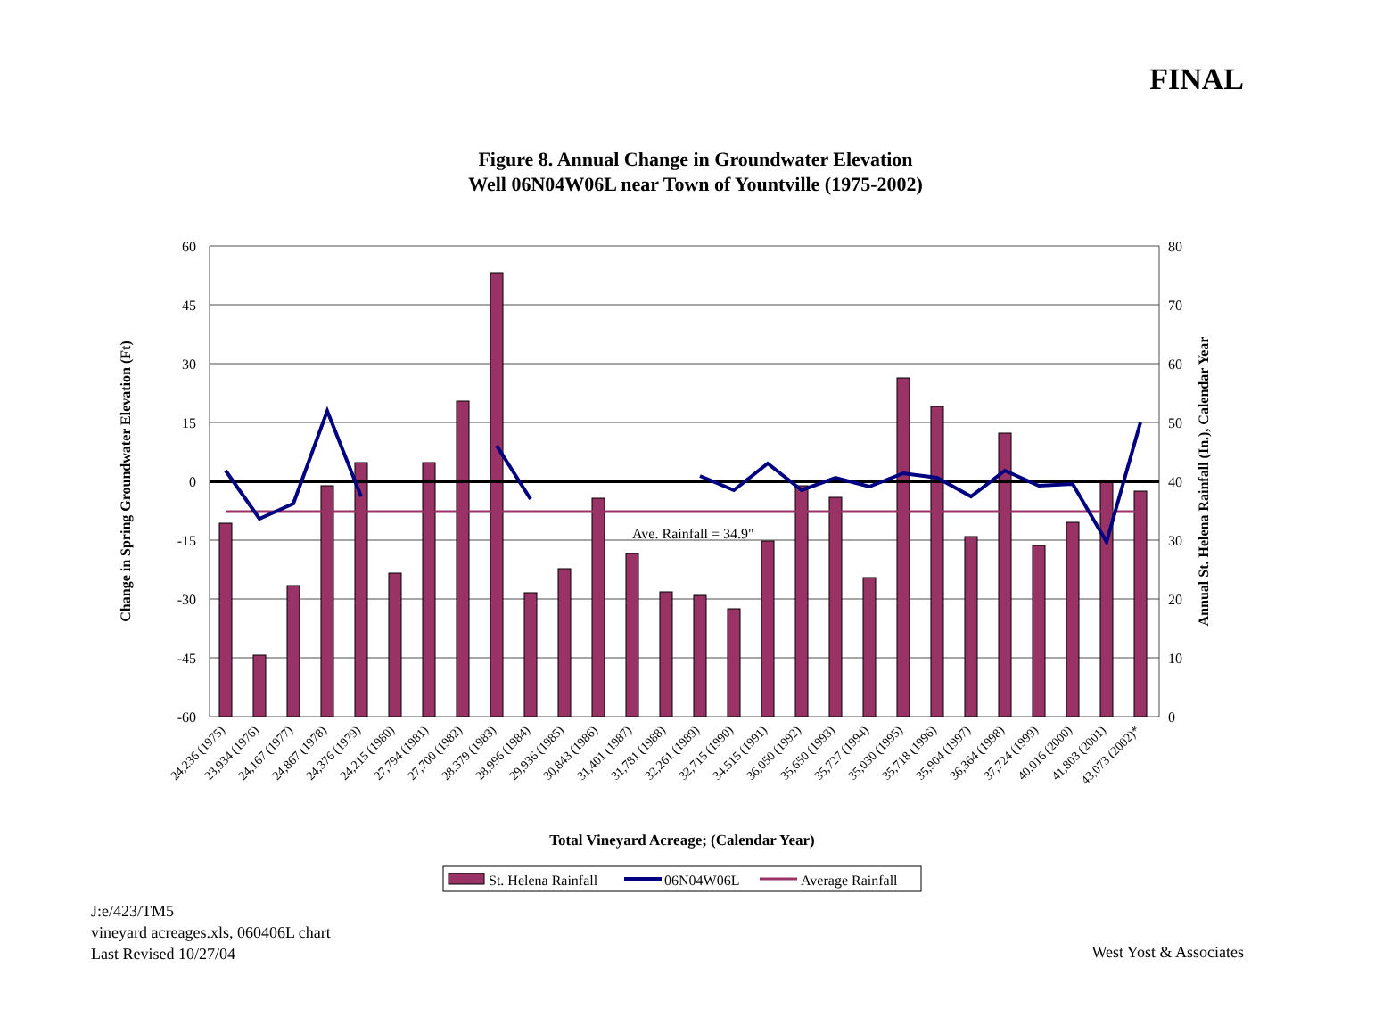FINAL
Figure 8. Annual Change in Groundwater Elevation
Well 06N04W06L near Town of Yountville (1975-2002)
Ave. Rainfall = 34.9"
60
45
30
15
0
-15
-30
-45
-60
80
70
60
50
40
30
20
10
0
Change in Spring Groundwater Elevation (Ft)
Annual St. Helena Rainfall (In.), Calendar Year
24,236 (1975)
23,934 (1976)
24,167 (1977)
24,867 (1978)
24,376 (1979)
24,215 (1980)
27,794 (1981)
27,700 (1982)
28,379 (1983)
28,996 (1984)
29,936 (1985)
30,843 (1986)
31,401 (1987)
31,781 (1988)
32,261 (1989)
32,715 (1990)
34,515 (1991)
36,050 (1992)
35,650 (1993)
35,727 (1994)
35,030 (1995)
35,718 (1996)
35,904 (1997)
36,364 (1998)
37,724 (1999)
40,016 (2000)
41,803 (2001)
43,073 (2002)*
Total Vineyard Acreage; (Calendar Year)
St. Helena Rainfall
06N04W06L
Average Rainfall
J:e/423/TM5
vineyard acreages.xls, 060406L chart
Last Revised 10/27/04
West Yost & Associates